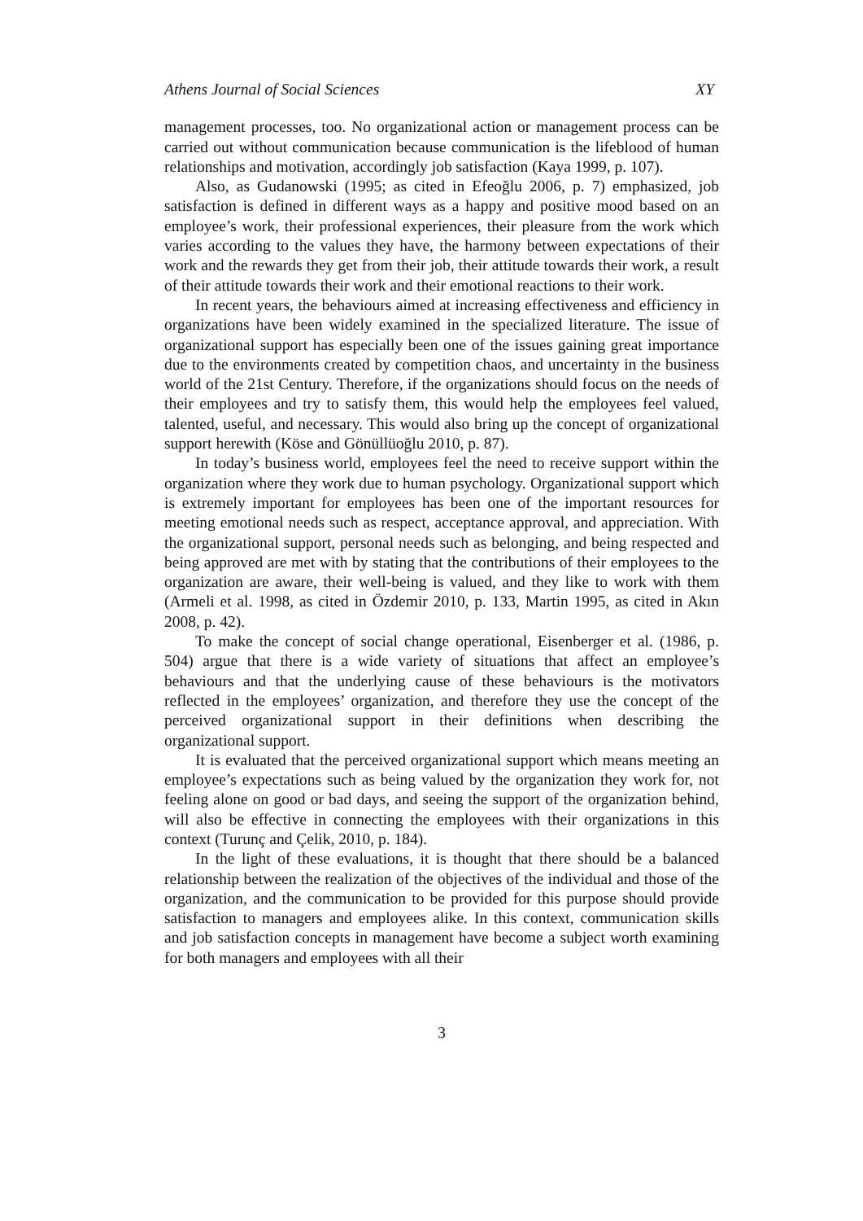Athens Journal of Social Sciences XY
management processes, too. No organizational action or management process can be carried out without communication because communication is the lifeblood of human relationships and motivation, accordingly job satisfaction (Kaya 1999, p. 107).
Also, as Gudanowski (1995; as cited in Efeoğlu 2006, p. 7) emphasized, job satisfaction is defined in different ways as a happy and positive mood based on an employee’s work, their professional experiences, their pleasure from the work which varies according to the values they have, the harmony between expectations of their work and the rewards they get from their job, their attitude towards their work, a result of their attitude towards their work and their emotional reactions to their work.
In recent years, the behaviours aimed at increasing effectiveness and efficiency in organizations have been widely examined in the specialized literature. The issue of organizational support has especially been one of the issues gaining great importance due to the environments created by competition chaos, and uncertainty in the business world of the 21st Century. Therefore, if the organizations should focus on the needs of their employees and try to satisfy them, this would help the employees feel valued, talented, useful, and necessary. This would also bring up the concept of organizational support herewith (Köse and Gönüllüoğlu 2010, p. 87).
In today’s business world, employees feel the need to receive support within the organization where they work due to human psychology. Organizational support which is extremely important for employees has been one of the important resources for meeting emotional needs such as respect, acceptance approval, and appreciation. With the organizational support, personal needs such as belonging, and being respected and being approved are met with by stating that the contributions of their employees to the organization are aware, their well-being is valued, and they like to work with them (Armeli et al. 1998, as cited in Özdemir 2010, p. 133, Martin 1995, as cited in Akın 2008, p. 42).
To make the concept of social change operational, Eisenberger et al. (1986, p. 504) argue that there is a wide variety of situations that affect an employee’s behaviours and that the underlying cause of these behaviours is the motivators reflected in the employees’ organization, and therefore they use the concept of the perceived organizational support in their definitions when describing the organizational support.
It is evaluated that the perceived organizational support which means meeting an employee’s expectations such as being valued by the organization they work for, not feeling alone on good or bad days, and seeing the support of the organization behind, will also be effective in connecting the employees with their organizations in this context (Turunç and Çelik, 2010, p. 184).
In the light of these evaluations, it is thought that there should be a balanced relationship between the realization of the objectives of the individual and those of the organization, and the communication to be provided for this purpose should provide satisfaction to managers and employees alike. In this context, communication skills and job satisfaction concepts in management have become a subject worth examining for both managers and employees with all their
3